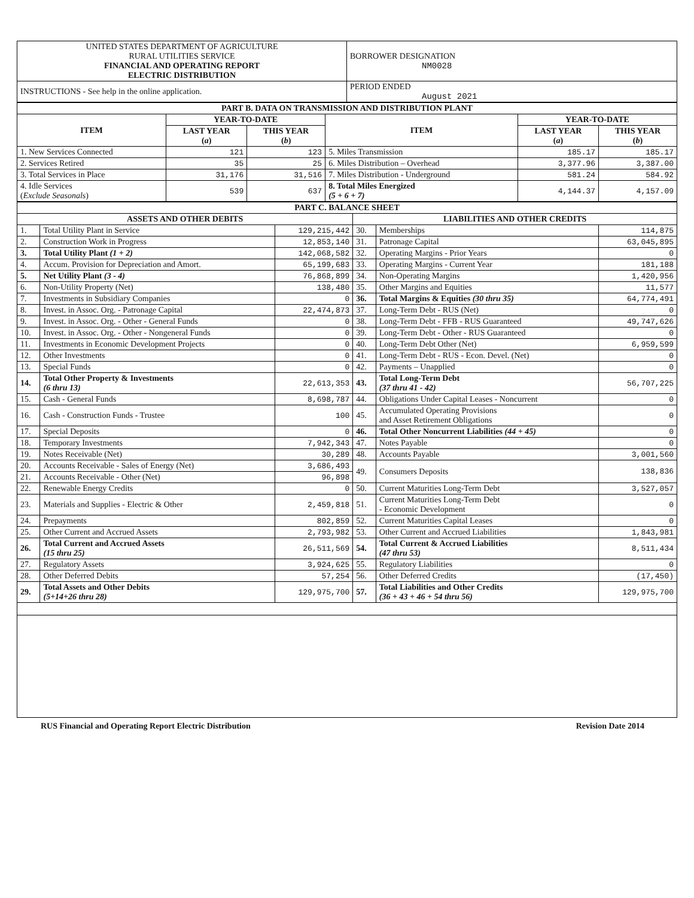| UNITED STATES DEPARTMENT OF AGRICULTURE RURAL UTILITIES SERVICE FINANCIAL AND OPERATING REPORT ELECTRIC DISTRIBUTION | BORROWER DESIGNATION NM0028 |
| INSTRUCTIONS - See help in the online application. | PERIOD ENDED August 2021 |
| PART B. DATA ON TRANSMISSION AND DISTRIBUTION PLANT | | | | | |
| --- | --- | --- | --- | --- | --- |
| ITEM | YEAR-TO-DATE | | ITEM | YEAR-TO-DATE | |
| | LAST YEAR ( a ) | THIS YEAR ( b ) | | LAST YEAR ( a ) | THIS YEAR ( b ) |
| 1. New Services Connected | 121 | 123 | 5. Miles Transmission | 185.17 | 185.17 |
| 2. Services Retired | 35 | 25 | 6. Miles Distribution – Overhead | 3,377.96 | 3,387.00 |
| 3. Total Services in Place | 31,176 | 31,516 | 7. Miles Distribution - Underground | 581.24 | 584.92 |
| 4. Idle Services ( Exclude Seasonals ) | 539 | 637 | 8. Total Miles Energized (5 + 6 + 7) | 4,144.37 | 4,157.09 |
| PART C. BALANCE SHEET | | | | | |
| --- | --- | --- | --- | --- | --- |
| ASSETS AND OTHER DEBITS | | | LIABILITIES AND OTHER CREDITS | | |
| 1. | Total Utility Plant in Service | 129,215,442 | 30. | Memberships | 114,875 |
| 2. | Construction Work in Progress | 12,853,140 | 31. | Patronage Capital | 63,045,895 |
| 3. | Total Utility Plant (1 + 2) | 142,068,582 | 32. | Operating Margins - Prior Years | 0 |
| 4. | Accum. Provision for Depreciation and Amort. | 65,199,683 | 33. | Operating Margins - Current Year | 181,188 |
| 5. | Net Utility Plant (3 - 4) | 76,868,899 | 34. | Non-Operating Margins | 1,420,956 |
| 6. | Non-Utility Property (Net) | 138,480 | 35. | Other Margins and Equities | 11,577 |
| 7. | Investments in Subsidiary Companies | 0 | 36. | Total Margins & Equities (30 thru 35) | 64,774,491 |
| 8. | Invest. in Assoc. Org. - Patronage Capital | 22,474,873 | 37. | Long-Term Debt - RUS (Net) | 0 |
| 9. | Invest. in Assoc. Org. - Other - General Funds | 0 | 38. | Long-Term Debt - FFB - RUS Guaranteed | 49,747,626 |
| 10. | Invest. in Assoc. Org. - Other - Nongeneral Funds | 0 | 39. | Long-Term Debt - Other - RUS Guaranteed | 0 |
| 11. | Investments in Economic Development Projects | 0 | 40. | Long-Term Debt Other (Net) | 6,959,599 |
| 12. | Other Investments | 0 | 41. | Long-Term Debt - RUS - Econ. Devel. (Net) | 0 |
| 13. | Special Funds | 0 | 42. | Payments – Unapplied | 0 |
| 14. | Total Other Property & Investments (6 thru 13) | 22,613,353 | 43. | Total Long-Term Debt (37 thru 41 - 42) | 56,707,225 |
| 15. | Cash - General Funds | 8,698,787 | 44. | Obligations Under Capital Leases - Noncurrent | 0 |
| 16. | Cash - Construction Funds - Trustee | 100 | 45. | Accumulated Operating Provisions and Asset Retirement Obligations | 0 |
| 17. | Special Deposits | 0 | 46. | Total Other Noncurrent Liabilities (44 + 45) | 0 |
| 18. | Temporary Investments | 7,942,343 | 47. | Notes Payable | 0 |
| 19. | Notes Receivable (Net) | 30,289 | 48. | Accounts Payable | 3,001,560 |
| 20. | Accounts Receivable - Sales of Energy (Net) | 3,686,493 | 49. | Consumers Deposits | 138,836 |
| 21. | Accounts Receivable - Other (Net) | 96,898 | | | |
| 22. | Renewable Energy Credits | 0 | 50. | Current Maturities Long-Term Debt | 3,527,057 |
| 23. | Materials and Supplies - Electric & Other | 2,459,818 | 51. | Current Maturities Long-Term Debt - Economic Development | 0 |
| 24. | Prepayments | 802,859 | 52. | Current Maturities Capital Leases | 0 |
| 25. | Other Current and Accrued Assets | 2,793,982 | 53. | Other Current and Accrued Liabilities | 1,843,981 |
| 26. | Total Current and Accrued Assets (15 thru 25) | 26,511,569 | 54. | Total Current & Accrued Liabilities (47 thru 53) | 8,511,434 |
| 27. | Regulatory Assets | 3,924,625 | 55. | Regulatory Liabilities | 0 |
| 28. | Other Deferred Debits | 57,254 | 56. | Other Deferred Credits | (17,450) |
| 29. | Total Assets and Other Debits (5+14+26 thru 28) | 129,975,700 | 57. | Total Liabilities and Other Credits (36 + 43 + 46 + 54 thru 56) | 129,975,700 |
RUS Financial and Operating Report Electric Distribution Revision Date 2014